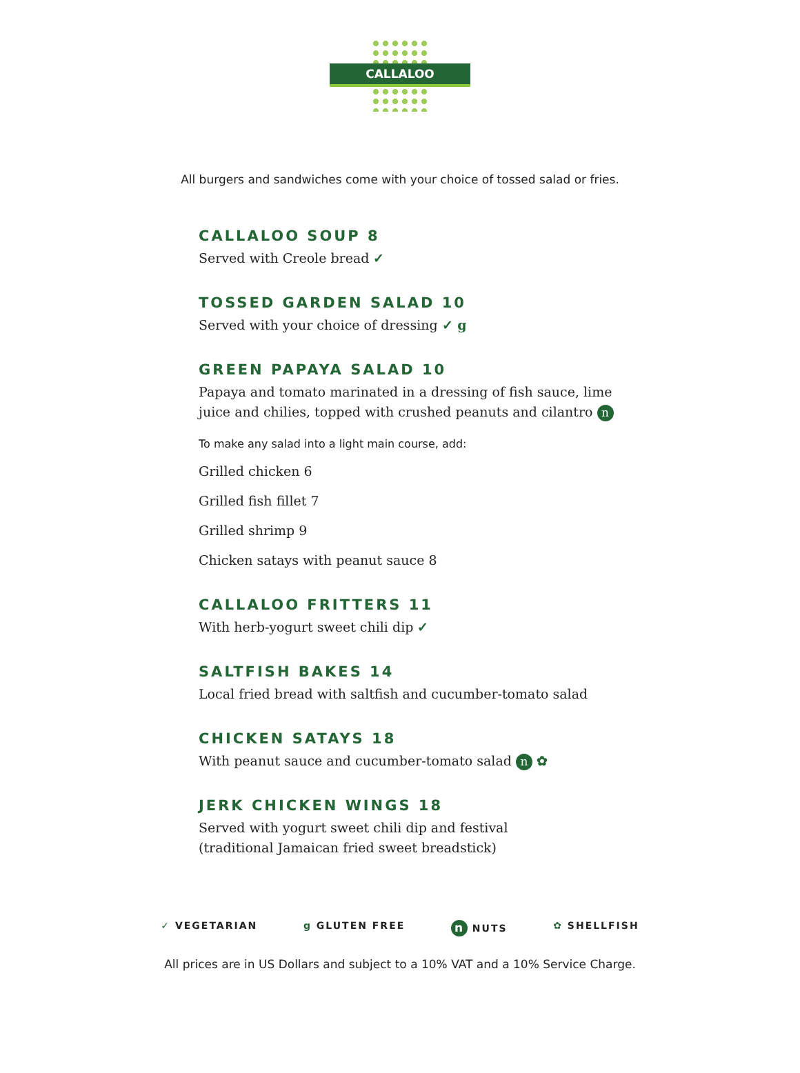CALLALOO
All burgers and sandwiches come with your choice of tossed salad or fries.
CALLALOO SOUP 8
Served with Creole bread ✓
TOSSED GARDEN SALAD 10
Served with your choice of dressing ✓ g
GREEN PAPAYA SALAD 10
Papaya and tomato marinated in a dressing of fish sauce, lime juice and chilies, topped with crushed peanuts and cilantro n
To make any salad into a light main course, add:
Grilled chicken 6
Grilled fish fillet 7
Grilled shrimp 9
Chicken satays with peanut sauce 8
CALLALOO FRITTERS 11
With herb-yogurt sweet chili dip ✓
SALTFISH BAKES 14
Local fried bread with saltfish and cucumber-tomato salad
CHICKEN SATAYS 18
With peanut sauce and cucumber-tomato salad n ✿
JERK CHICKEN WINGS 18
Served with yogurt sweet chili dip and festival
(traditional Jamaican fried sweet breadstick)
✓ VEGETARIAN g GLUTEN FREE n NUTS ✿ SHELLFISH
All prices are in US Dollars and subject to a 10% VAT and a 10% Service Charge.